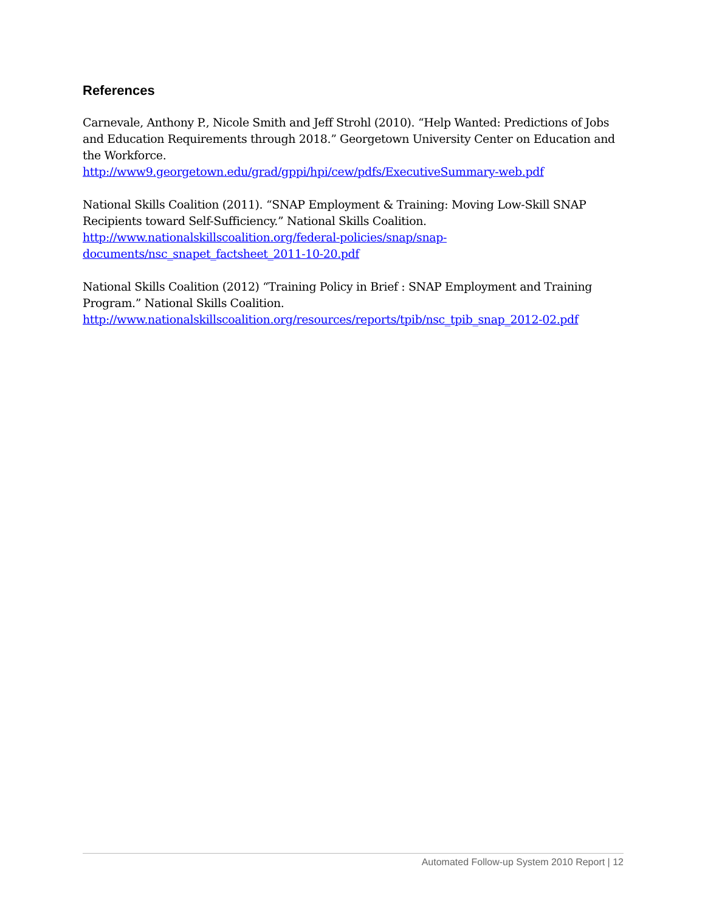References
Carnevale, Anthony P., Nicole Smith and Jeff Strohl (2010). “Help Wanted: Predictions of Jobs and Education Requirements through 2018.” Georgetown University Center on Education and the Workforce.
http://www9.georgetown.edu/grad/gppi/hpi/cew/pdfs/ExecutiveSummary-web.pdf
National Skills Coalition (2011). “SNAP Employment & Training: Moving Low-Skill SNAP Recipients toward Self-Sufficiency.” National Skills Coalition.
http://www.nationalskillscoalition.org/federal-policies/snap/snap-
documents/nsc_snapet_factsheet_2011-10-20.pdf
National Skills Coalition (2012) “Training Policy in Brief : SNAP Employment and Training Program.” National Skills Coalition.
http://www.nationalskillscoalition.org/resources/reports/tpib/nsc_tpib_snap_2012-02.pdf
Automated Follow-up System 2010 Report | 12